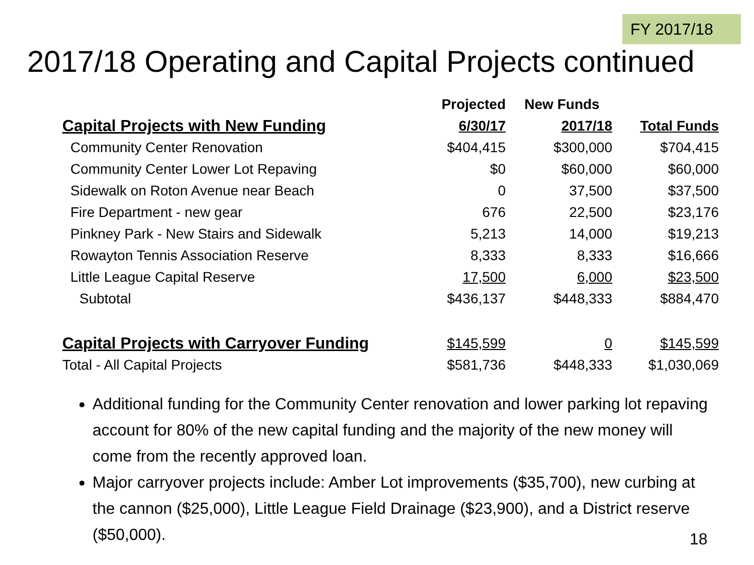FY 2017/18
2017/18 Operating and Capital Projects continued
| | Projected | New Funds | |
| --- | --- | --- | --- |
| Capital Projects with New Funding | 6/30/17 | 2017/18 | Total Funds |
| Community Center Renovation | $404,415 | $300,000 | $704,415 |
| Community Center Lower Lot Repaving | $0 | $60,000 | $60,000 |
| Sidewalk on Roton Avenue near Beach | 0 | 37,500 | $37,500 |
| Fire Department - new gear | 676 | 22,500 | $23,176 |
| Pinkney Park - New Stairs and Sidewalk | 5,213 | 14,000 | $19,213 |
| Rowayton Tennis Association Reserve | 8,333 | 8,333 | $16,666 |
| Little League Capital Reserve | 17,500 | 6,000 | $23,500 |
| Subtotal | $436,137 | $448,333 | $884,470 |
| Capital Projects with Carryover Funding | $145,599 | 0 | $145,599 |
| Total - All Capital Projects | $581,736 | $448,333 | $1,030,069 |
Additional funding for the Community Center renovation and lower parking lot repaving account for 80% of the new capital funding and the majority of the new money will come from the recently approved loan.
Major carryover projects include: Amber Lot improvements ($35,700), new curbing at the cannon ($25,000), Little League Field Drainage ($23,900), and a District reserve ($50,000).
18